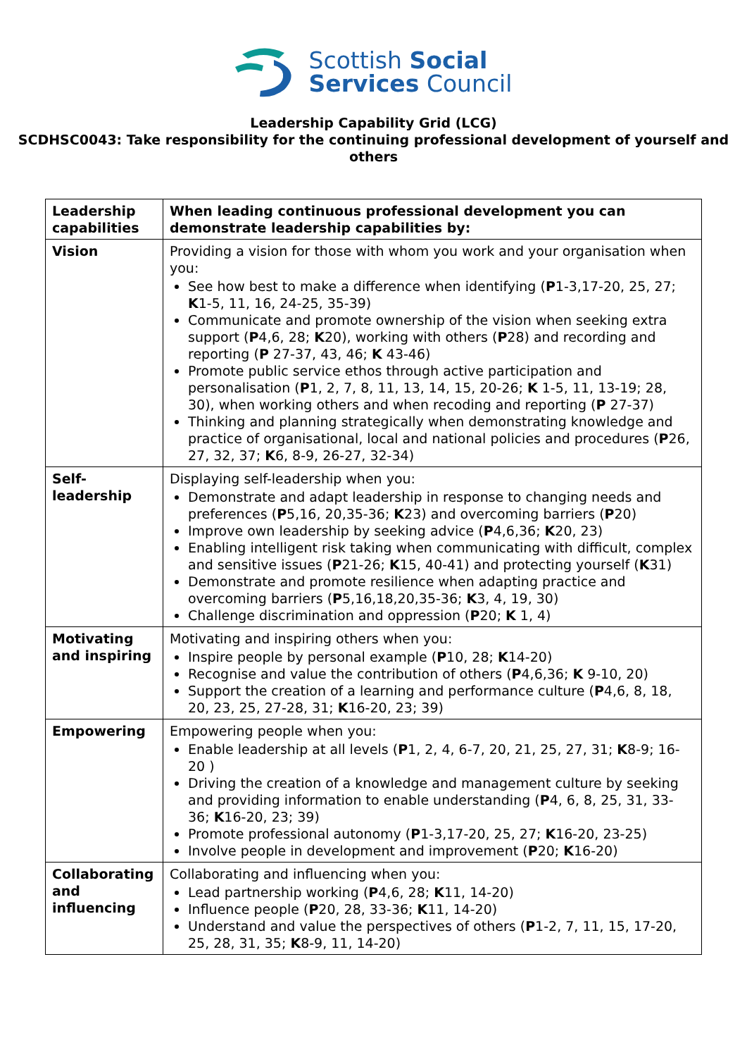Scottish Social
Services Council
Leadership Capability Grid (LCG)
SCDHSC0043: Take responsibility for the continuing professional development of yourself and others
| Leadership capabilities | When leading continuous professional development you can demonstrate leadership capabilities by: |
| Vision | Providing a vision for those with whom you work and your organisation when you: See how best to make a difference when identifying ( P 1-3,17-20, 25, 27; K 1-5, 11, 16, 24-25, 35-39) Communicate and promote ownership of the vision when seeking extra support ( P 4,6, 28; K 20), working with others ( P 28) and recording and reporting ( P 27-37, 43, 46; K 43-46) Promote public service ethos through active participation and personalisation ( P 1, 2, 7, 8, 11, 13, 14, 15, 20-26; K 1-5, 11, 13-19; 28, 30), when working others and when recoding and reporting ( P 27-37) Thinking and planning strategically when demonstrating knowledge and practice of organisational, local and national policies and procedures ( P 26, 27, 32, 37; K 6, 8-9, 26-27, 32-34) |
| Self-leadership | Displaying self-leadership when you: Demonstrate and adapt leadership in response to changing needs and preferences ( P 5,16, 20,35-36; K 23) and overcoming barriers ( P 20) Improve own leadership by seeking advice ( P 4,6,36; K 20, 23) Enabling intelligent risk taking when communicating with difficult, complex and sensitive issues ( P 21-26; K 15, 40-41) and protecting yourself ( K 31) Demonstrate and promote resilience when adapting practice and overcoming barriers ( P 5,16,18,20,35-36; K 3, 4, 19, 30) Challenge discrimination and oppression ( P 20; K 1, 4) |
| Motivating and inspiring | Motivating and inspiring others when you: Inspire people by personal example ( P 10, 28; K 14-20) Recognise and value the contribution of others ( P 4,6,36; K 9-10, 20) Support the creation of a learning and performance culture ( P 4,6, 8, 18, 20, 23, 25, 27-28, 31; K 16-20, 23; 39) |
| Empowering | Empowering people when you: Enable leadership at all levels ( P 1, 2, 4, 6-7, 20, 21, 25, 27, 31; K 8-9; 16-20 ) Driving the creation of a knowledge and management culture by seeking and providing information to enable understanding ( P 4, 6, 8, 25, 31, 33-36; K 16-20, 23; 39) Promote professional autonomy ( P 1-3,17-20, 25, 27; K 16-20, 23-25) Involve people in development and improvement ( P 20; K 16-20) |
| Collaborating and influencing | Collaborating and influencing when you: Lead partnership working ( P 4,6, 28; K 11, 14-20) Influence people ( P 20, 28, 33-36; K 11, 14-20) Understand and value the perspectives of others ( P 1-2, 7, 11, 15, 17-20, 25, 28, 31, 35; K 8-9, 11, 14-20) |